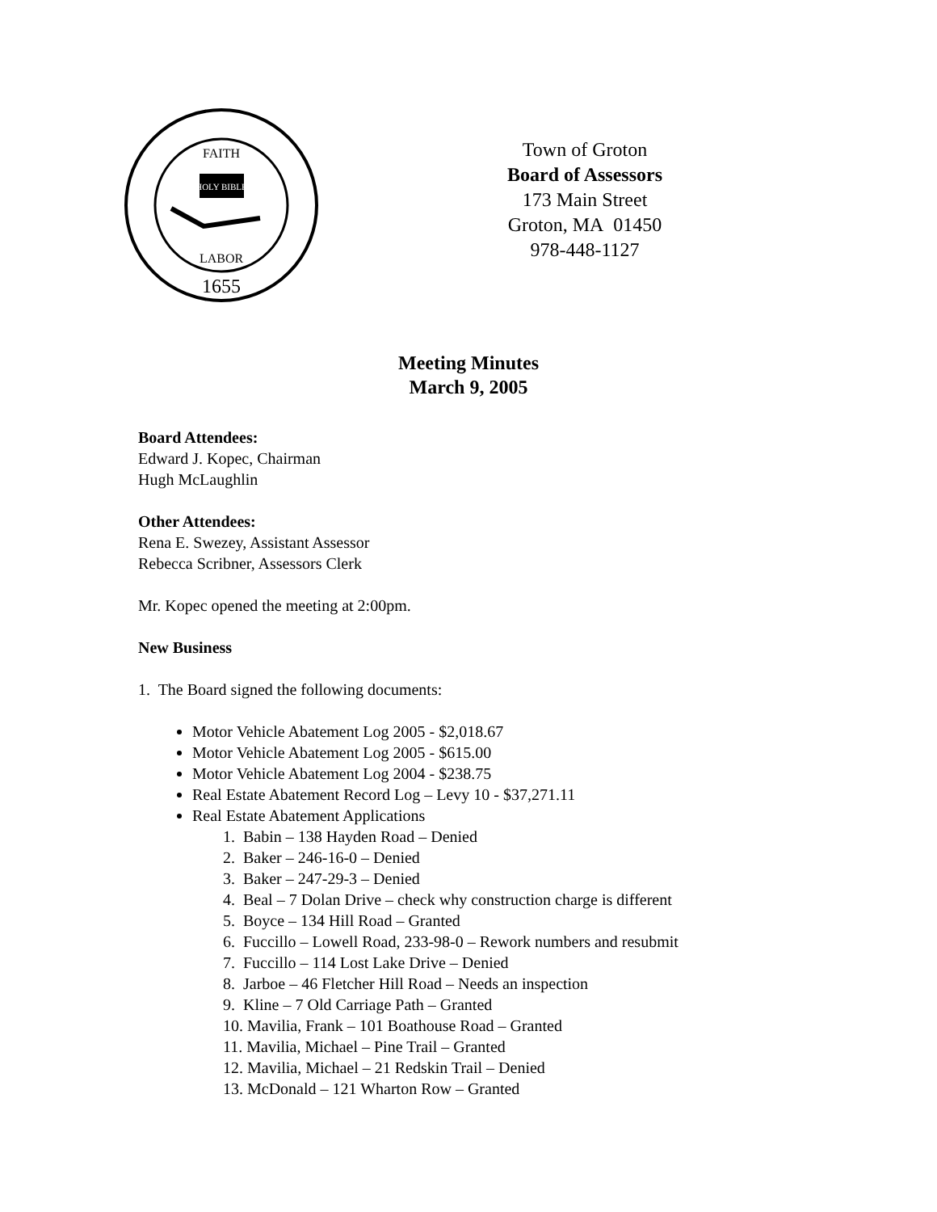FAITH
HOLY BIBLE
LABOR
1655
Town of Groton
Board of Assessors
173 Main Street
Groton, MA 01450
978-448-1127
Meeting Minutes
March 9, 2005
Board Attendees:
Edward J. Kopec, Chairman
Hugh McLaughlin
Other Attendees:
Rena E. Swezey, Assistant Assessor
Rebecca Scribner, Assessors Clerk
Mr. Kopec opened the meeting at 2:00pm.
New Business
1. The Board signed the following documents:
Motor Vehicle Abatement Log 2005 - $2,018.67
Motor Vehicle Abatement Log 2005 - $615.00
Motor Vehicle Abatement Log 2004 - $238.75
Real Estate Abatement Record Log – Levy 10 - $37,271.11
Real Estate Abatement Applications
1. Babin – 138 Hayden Road – Denied
2. Baker – 246-16-0 – Denied
3. Baker – 247-29-3 – Denied
4. Beal – 7 Dolan Drive – check why construction charge is different
5. Boyce – 134 Hill Road – Granted
6. Fuccillo – Lowell Road, 233-98-0 – Rework numbers and resubmit
7. Fuccillo – 114 Lost Lake Drive – Denied
8. Jarboe – 46 Fletcher Hill Road – Needs an inspection
9. Kline – 7 Old Carriage Path – Granted
10. Mavilia, Frank – 101 Boathouse Road – Granted
11. Mavilia, Michael – Pine Trail – Granted
12. Mavilia, Michael – 21 Redskin Trail – Denied
13. McDonald – 121 Wharton Row – Granted